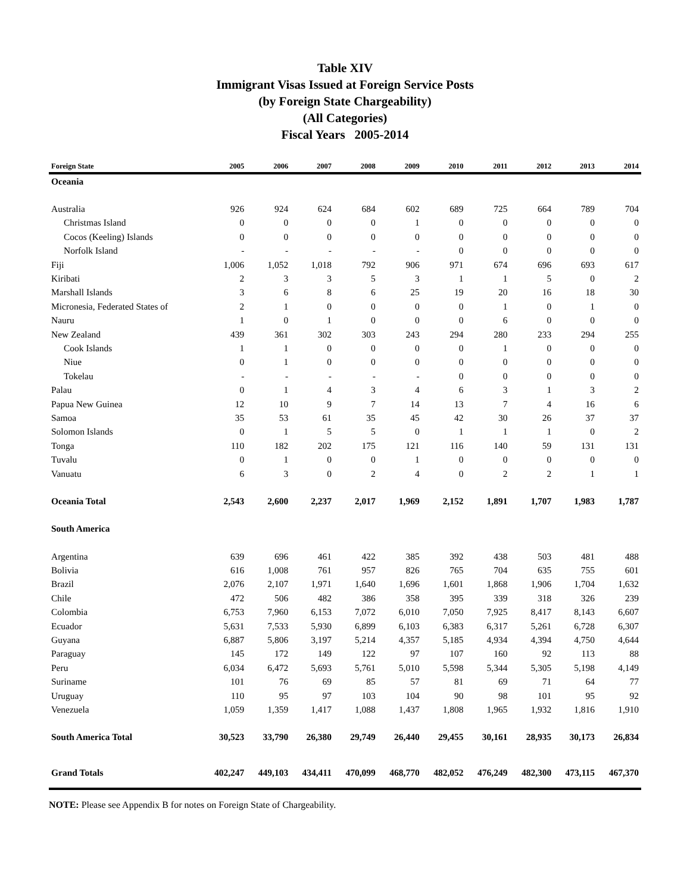Table XIV
Immigrant Visas Issued at Foreign Service Posts
(by Foreign State Chargeability)
(All Categories)
Fiscal Years 2005-2014
| Foreign State | 2005 | 2006 | 2007 | 2008 | 2009 | 2010 | 2011 | 2012 | 2013 | 2014 |
| --- | --- | --- | --- | --- | --- | --- | --- | --- | --- | --- |
| Oceania | | | | | | | | | | |
| Australia | 926 | 924 | 624 | 684 | 602 | 689 | 725 | 664 | 789 | 704 |
| Christmas Island | 0 | 0 | 0 | 0 | 1 | 0 | 0 | 0 | 0 | 0 |
| Cocos (Keeling) Islands | 0 | 0 | 0 | 0 | 0 | 0 | 0 | 0 | 0 | 0 |
| Norfolk Island | - | - | - | - | - | 0 | 0 | 0 | 0 | 0 |
| Fiji | 1,006 | 1,052 | 1,018 | 792 | 906 | 971 | 674 | 696 | 693 | 617 |
| Kiribati | 2 | 3 | 3 | 5 | 3 | 1 | 1 | 5 | 0 | 2 |
| Marshall Islands | 3 | 6 | 8 | 6 | 25 | 19 | 20 | 16 | 18 | 30 |
| Micronesia, Federated States of | 2 | 1 | 0 | 0 | 0 | 0 | 1 | 0 | 1 | 0 |
| Nauru | 1 | 0 | 1 | 0 | 0 | 0 | 6 | 0 | 0 | 0 |
| New Zealand | 439 | 361 | 302 | 303 | 243 | 294 | 280 | 233 | 294 | 255 |
| Cook Islands | 1 | 1 | 0 | 0 | 0 | 0 | 1 | 0 | 0 | 0 |
| Niue | 0 | 1 | 0 | 0 | 0 | 0 | 0 | 0 | 0 | 0 |
| Tokelau | - | - | - | - | - | 0 | 0 | 0 | 0 | 0 |
| Palau | 0 | 1 | 4 | 3 | 4 | 6 | 3 | 1 | 3 | 2 |
| Papua New Guinea | 12 | 10 | 9 | 7 | 14 | 13 | 7 | 4 | 16 | 6 |
| Samoa | 35 | 53 | 61 | 35 | 45 | 42 | 30 | 26 | 37 | 37 |
| Solomon Islands | 0 | 1 | 5 | 5 | 0 | 1 | 1 | 1 | 0 | 2 |
| Tonga | 110 | 182 | 202 | 175 | 121 | 116 | 140 | 59 | 131 | 131 |
| Tuvalu | 0 | 1 | 0 | 0 | 1 | 0 | 0 | 0 | 0 | 0 |
| Vanuatu | 6 | 3 | 0 | 2 | 4 | 0 | 2 | 2 | 1 | 1 |
| Oceania Total | 2,543 | 2,600 | 2,237 | 2,017 | 1,969 | 2,152 | 1,891 | 1,707 | 1,983 | 1,787 |
| South America | | | | | | | | | | |
| Argentina | 639 | 696 | 461 | 422 | 385 | 392 | 438 | 503 | 481 | 488 |
| Bolivia | 616 | 1,008 | 761 | 957 | 826 | 765 | 704 | 635 | 755 | 601 |
| Brazil | 2,076 | 2,107 | 1,971 | 1,640 | 1,696 | 1,601 | 1,868 | 1,906 | 1,704 | 1,632 |
| Chile | 472 | 506 | 482 | 386 | 358 | 395 | 339 | 318 | 326 | 239 |
| Colombia | 6,753 | 7,960 | 6,153 | 7,072 | 6,010 | 7,050 | 7,925 | 8,417 | 8,143 | 6,607 |
| Ecuador | 5,631 | 7,533 | 5,930 | 6,899 | 6,103 | 6,383 | 6,317 | 5,261 | 6,728 | 6,307 |
| Guyana | 6,887 | 5,806 | 3,197 | 5,214 | 4,357 | 5,185 | 4,934 | 4,394 | 4,750 | 4,644 |
| Paraguay | 145 | 172 | 149 | 122 | 97 | 107 | 160 | 92 | 113 | 88 |
| Peru | 6,034 | 6,472 | 5,693 | 5,761 | 5,010 | 5,598 | 5,344 | 5,305 | 5,198 | 4,149 |
| Suriname | 101 | 76 | 69 | 85 | 57 | 81 | 69 | 71 | 64 | 77 |
| Uruguay | 110 | 95 | 97 | 103 | 104 | 90 | 98 | 101 | 95 | 92 |
| Venezuela | 1,059 | 1,359 | 1,417 | 1,088 | 1,437 | 1,808 | 1,965 | 1,932 | 1,816 | 1,910 |
| South America Total | 30,523 | 33,790 | 26,380 | 29,749 | 26,440 | 29,455 | 30,161 | 28,935 | 30,173 | 26,834 |
| Grand Totals | 402,247 | 449,103 | 434,411 | 470,099 | 468,770 | 482,052 | 476,249 | 482,300 | 473,115 | 467,370 |
NOTE: Please see Appendix B for notes on Foreign State of Chargeability.